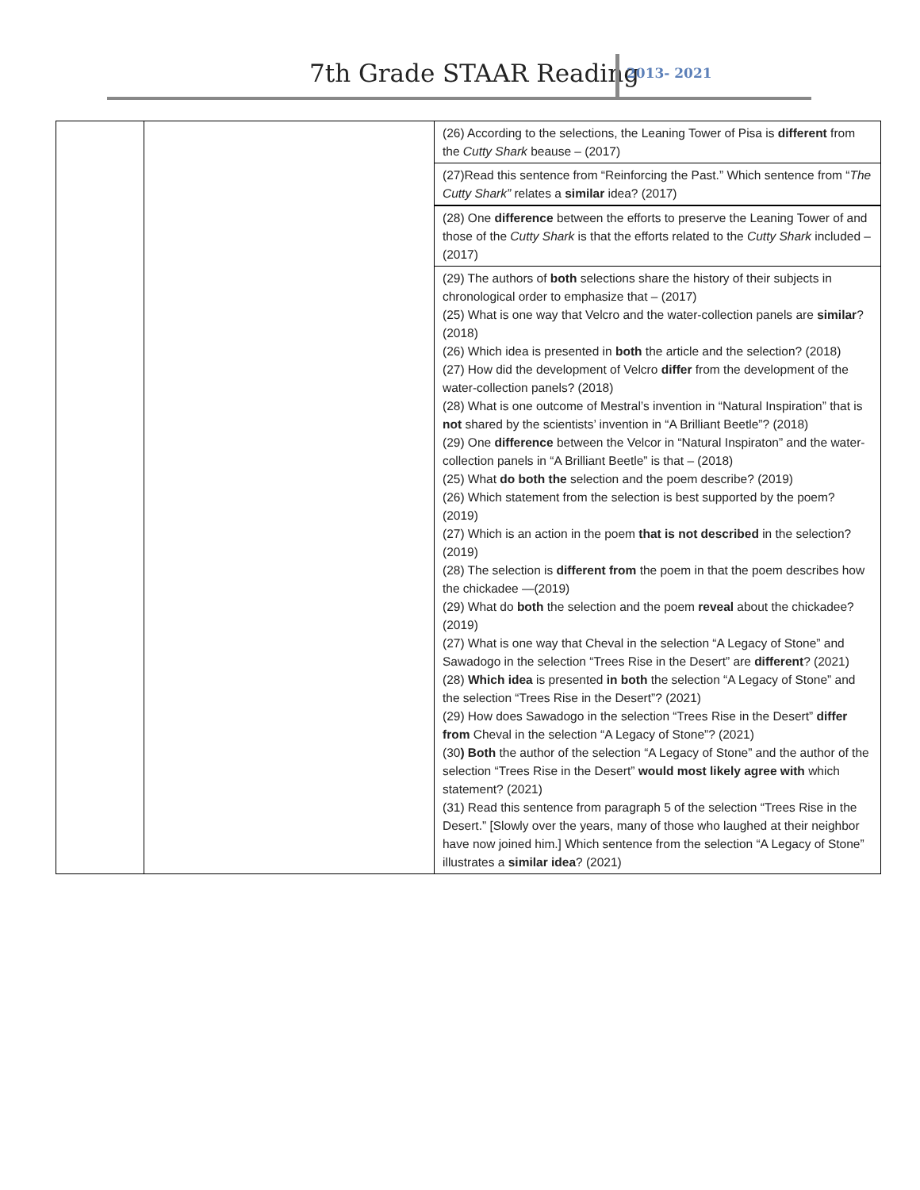7th Grade STAAR Reading 2013- 2021
| | | (26) According to the selections, the Leaning Tower of Pisa is different from the Cutty Shark beause – (2017) |
| | | (27)Read this sentence from “Reinforcing the Past.” Which sentence from “ The Cutty Shark” relates a similar idea? (2017) |
| | | (28) One difference between the efforts to preserve the Leaning Tower of and those of the Cutty Shark is that the efforts related to the Cutty Shark included – (2017) |
| | | (29) The authors of both selections share the history of their subjects in chronological order to emphasize that – (2017) (25) What is one way that Velcro and the water-collection panels are similar ? (2018) (26) Which idea is presented in both the article and the selection? (2018) (27) How did the development of Velcro differ from the development of the water-collection panels? (2018) (28) What is one outcome of Mestral’s invention in “Natural Inspiration” that is not shared by the scientists’ invention in “A Brilliant Beetle”? (2018) (29) One difference between the Velcor in “Natural Inspiraton” and the water-collection panels in “A Brilliant Beetle” is that – (2018) (25) What do both the selection and the poem describe? (2019) (26) Which statement from the selection is best supported by the poem? (2019) (27) Which is an action in the poem that is not described in the selection? (2019) (28) The selection is different from the poem in that the poem describes how the chickadee —(2019) (29) What do both the selection and the poem reveal about the chickadee? (2019) (27) What is one way that Cheval in the selection “A Legacy of Stone” and Sawadogo in the selection “Trees Rise in the Desert” are different ? (2021) (28) Which idea is presented in both the selection “A Legacy of Stone” and the selection “Trees Rise in the Desert”? (2021) (29) How does Sawadogo in the selection “Trees Rise in the Desert” differ from Cheval in the selection “A Legacy of Stone”? (2021) (30 ) Both the author of the selection “A Legacy of Stone” and the author of the selection “Trees Rise in the Desert” would most likely agree with which statement? (2021) (31) Read this sentence from paragraph 5 of the selection “Trees Rise in the Desert.” [Slowly over the years, many of those who laughed at their neighbor have now joined him.] Which sentence from the selection “A Legacy of Stone” illustrates a similar idea ? (2021) |